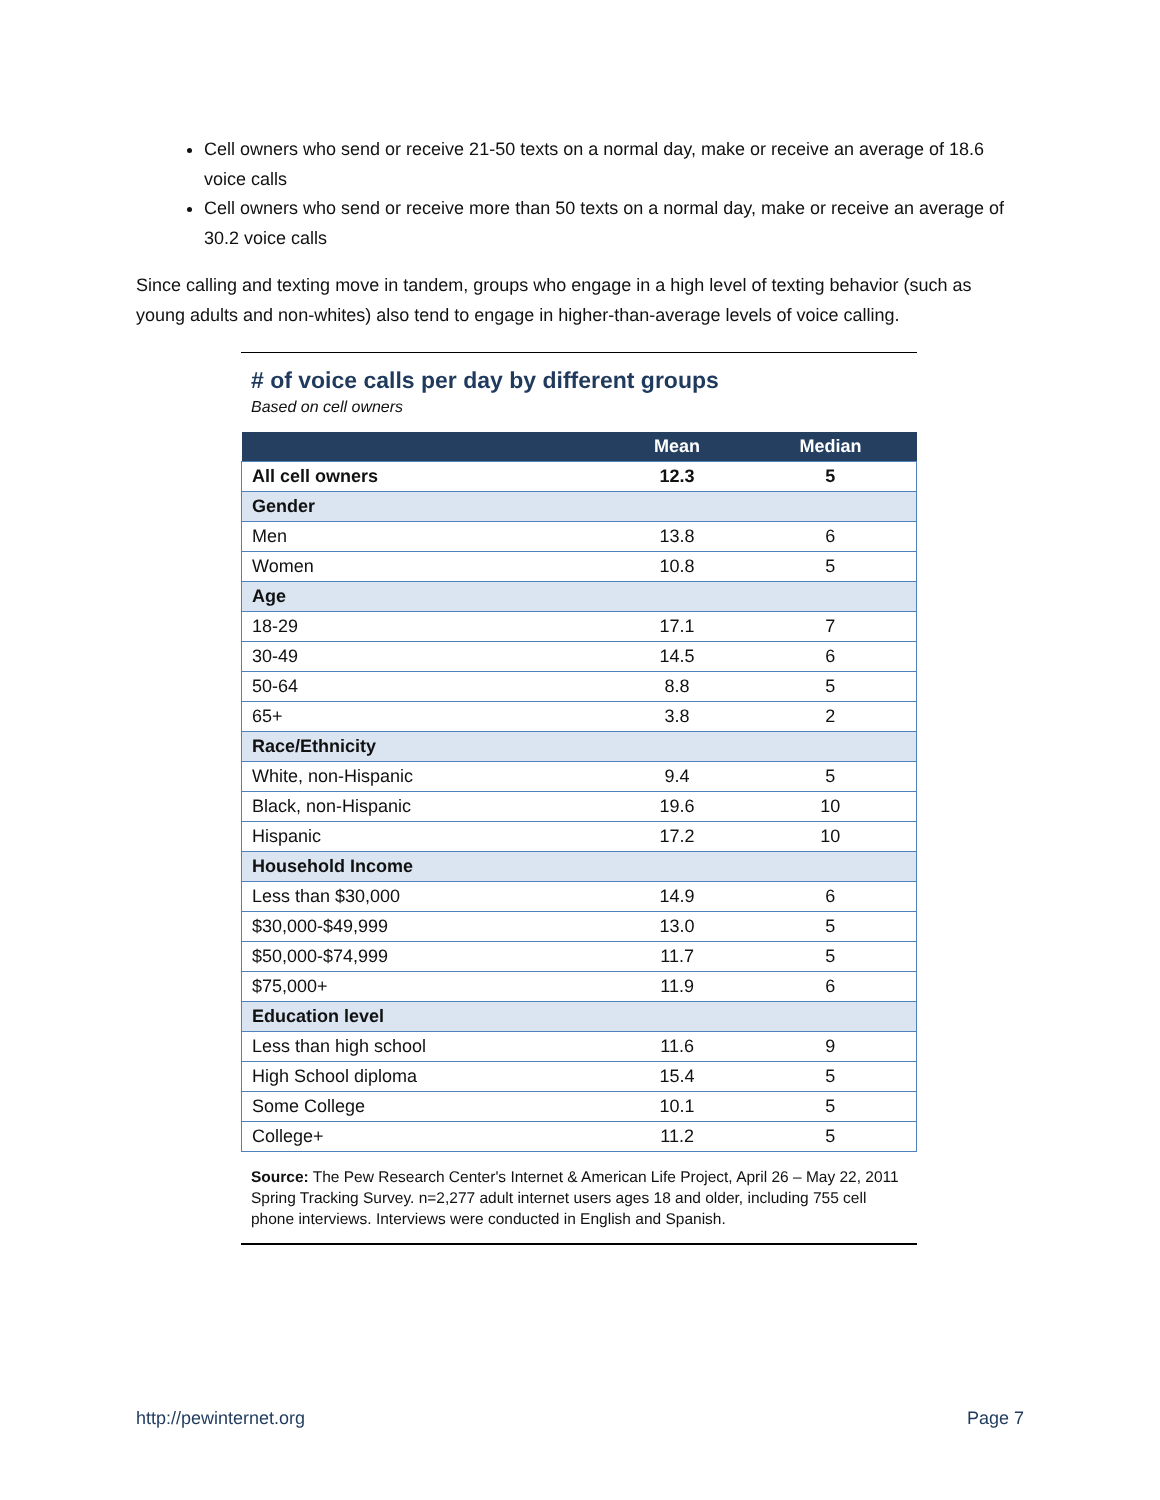Cell owners who send or receive 21-50 texts on a normal day, make or receive an average of 18.6 voice calls
Cell owners who send or receive more than 50 texts on a normal day, make or receive an average of 30.2 voice calls
Since calling and texting move in tandem, groups who engage in a high level of texting behavior (such as young adults and non-whites) also tend to engage in higher-than-average levels of voice calling.
# of voice calls per day by different groups
Based on cell owners
| | Mean | Median |
| --- | --- | --- |
| All cell owners | 12.3 | 5 |
| Gender | | |
| Men | 13.8 | 6 |
| Women | 10.8 | 5 |
| Age | | |
| 18-29 | 17.1 | 7 |
| 30-49 | 14.5 | 6 |
| 50-64 | 8.8 | 5 |
| 65+ | 3.8 | 2 |
| Race/Ethnicity | | |
| White, non-Hispanic | 9.4 | 5 |
| Black, non-Hispanic | 19.6 | 10 |
| Hispanic | 17.2 | 10 |
| Household Income | | |
| Less than $30,000 | 14.9 | 6 |
| $30,000-$49,999 | 13.0 | 5 |
| $50,000-$74,999 | 11.7 | 5 |
| $75,000+ | 11.9 | 6 |
| Education level | | |
| Less than high school | 11.6 | 9 |
| High School diploma | 15.4 | 5 |
| Some College | 10.1 | 5 |
| College+ | 11.2 | 5 |
Source: The Pew Research Center's Internet & American Life Project, April 26 – May 22, 2011 Spring Tracking Survey. n=2,277 adult internet users ages 18 and older, including 755 cell phone interviews. Interviews were conducted in English and Spanish.
http://pewinternet.org Page 7